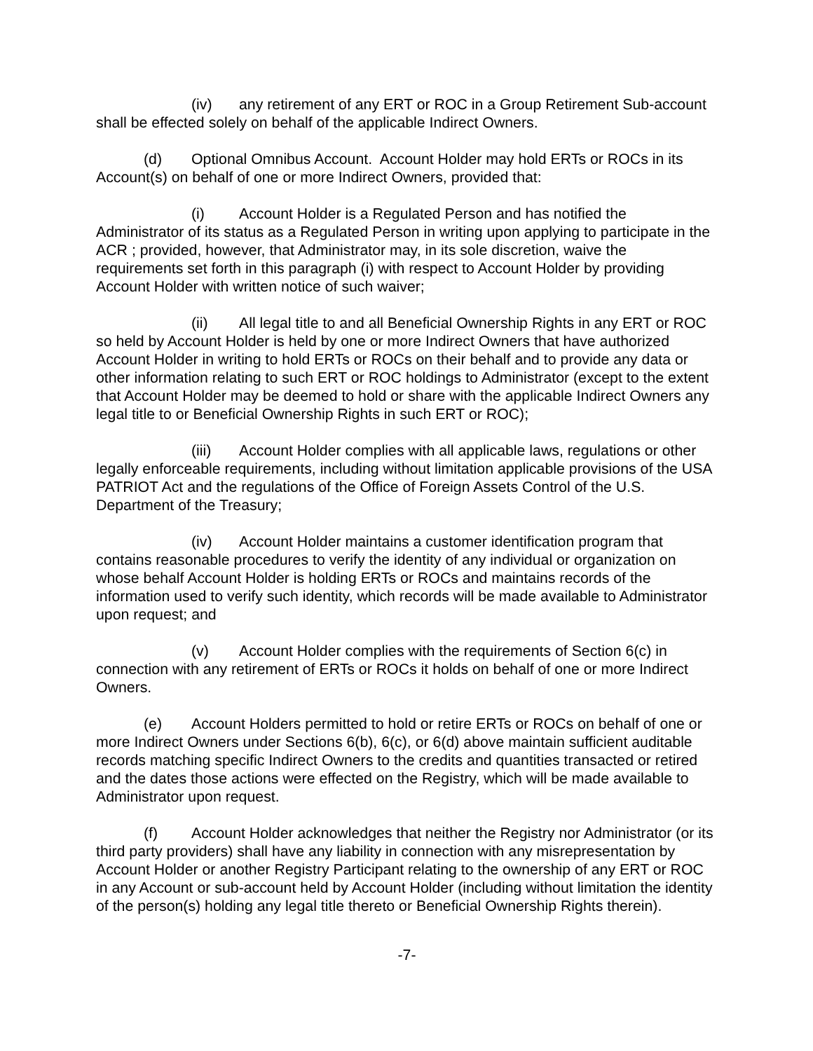(iv) any retirement of any ERT or ROC in a Group Retirement Sub-account shall be effected solely on behalf of the applicable Indirect Owners.
(d) Optional Omnibus Account. Account Holder may hold ERTs or ROCs in its Account(s) on behalf of one or more Indirect Owners, provided that:
(i) Account Holder is a Regulated Person and has notified the Administrator of its status as a Regulated Person in writing upon applying to participate in the ACR ; provided, however, that Administrator may, in its sole discretion, waive the requirements set forth in this paragraph (i) with respect to Account Holder by providing Account Holder with written notice of such waiver;
(ii) All legal title to and all Beneficial Ownership Rights in any ERT or ROC so held by Account Holder is held by one or more Indirect Owners that have authorized Account Holder in writing to hold ERTs or ROCs on their behalf and to provide any data or other information relating to such ERT or ROC holdings to Administrator (except to the extent that Account Holder may be deemed to hold or share with the applicable Indirect Owners any legal title to or Beneficial Ownership Rights in such ERT or ROC);
(iii) Account Holder complies with all applicable laws, regulations or other legally enforceable requirements, including without limitation applicable provisions of the USA PATRIOT Act and the regulations of the Office of Foreign Assets Control of the U.S. Department of the Treasury;
(iv) Account Holder maintains a customer identification program that contains reasonable procedures to verify the identity of any individual or organization on whose behalf Account Holder is holding ERTs or ROCs and maintains records of the information used to verify such identity, which records will be made available to Administrator upon request; and
(v) Account Holder complies with the requirements of Section 6(c) in connection with any retirement of ERTs or ROCs it holds on behalf of one or more Indirect Owners.
(e) Account Holders permitted to hold or retire ERTs or ROCs on behalf of one or more Indirect Owners under Sections 6(b), 6(c), or 6(d) above maintain sufficient auditable records matching specific Indirect Owners to the credits and quantities transacted or retired and the dates those actions were effected on the Registry, which will be made available to Administrator upon request.
(f) Account Holder acknowledges that neither the Registry nor Administrator (or its third party providers) shall have any liability in connection with any misrepresentation by Account Holder or another Registry Participant relating to the ownership of any ERT or ROC in any Account or sub-account held by Account Holder (including without limitation the identity of the person(s) holding any legal title thereto or Beneficial Ownership Rights therein).
-7-